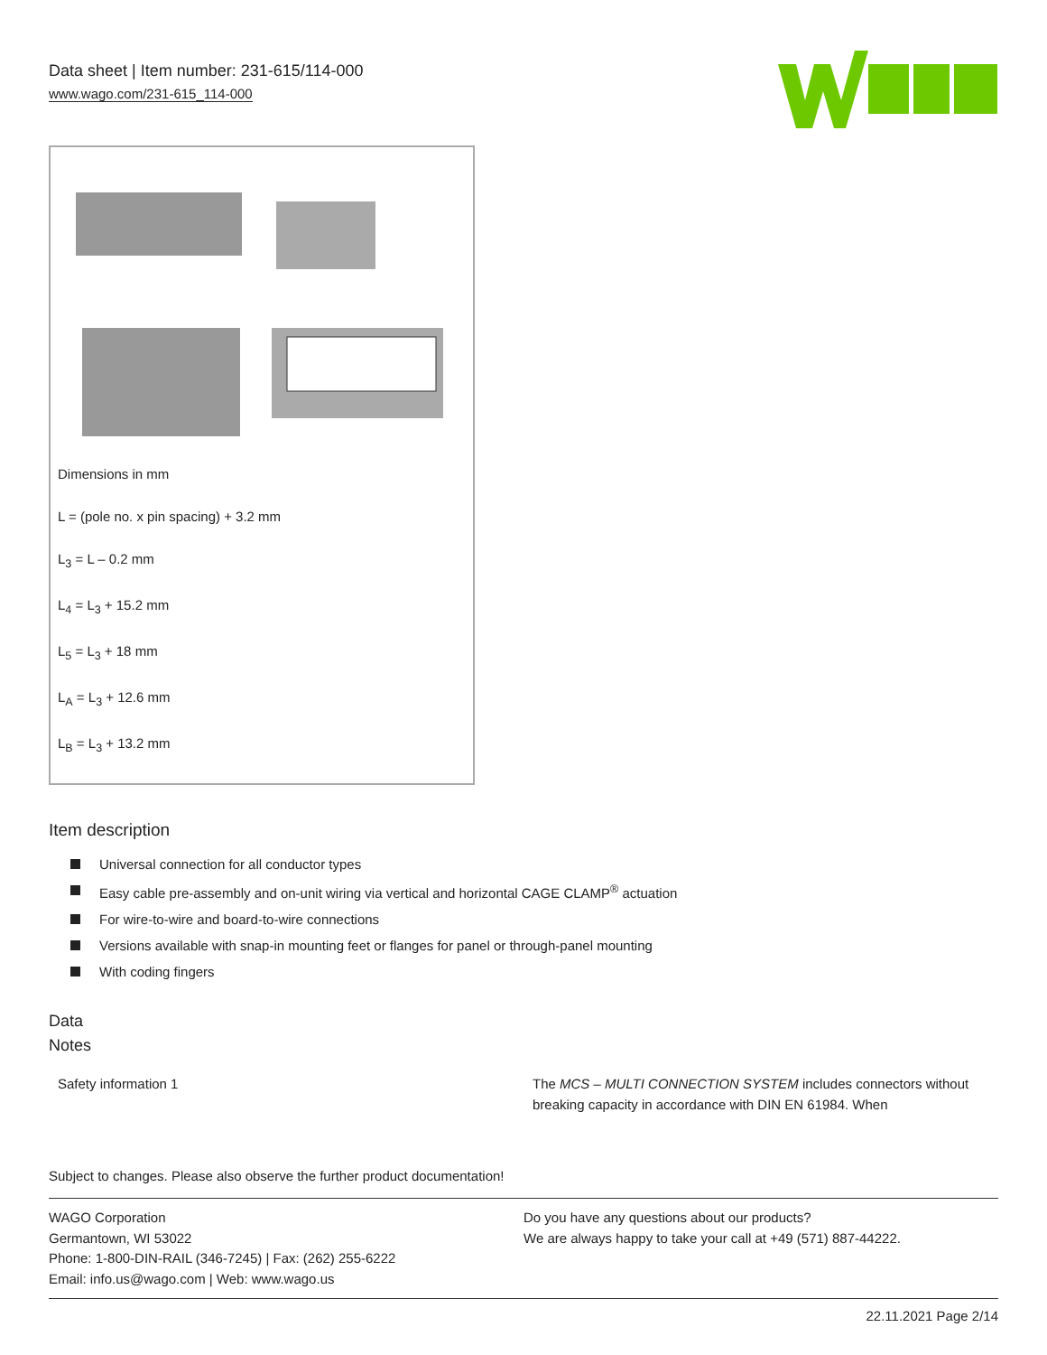Data sheet | Item number: 231-615/114-000
www.wago.com/231-615_114-000
Dimensions in mm
L = (pole no. x pin spacing) + 3.2 mm
L<sub>3</sub> = L – 0.2 mm
L<sub>4</sub> = L<sub>3</sub> + 15.2 mm
L<sub>5</sub> = L<sub>3</sub> + 18 mm
L<sub>A</sub> = L<sub>3</sub> + 12.6 mm
L<sub>B</sub> = L<sub>3</sub> + 13.2 mm
Item description
Universal connection for all conductor types
Easy cable pre-assembly and on-unit wiring via vertical and horizontal CAGE CLAMP<sup>®</sup> actuation
For wire-to-wire and board-to-wire connections
Versions available with snap-in mounting feet or flanges for panel or through-panel mounting
With coding fingers
Data
Notes
| Safety information 1 | The MCS – MULTI CONNECTION SYSTEM includes connectors without breaking capacity in accordance with DIN EN 61984. When |
Subject to changes. Please also observe the further product documentation!
WAGO Corporation
Germantown, WI 53022
Phone: 1-800-DIN-RAIL (346-7245) | Fax: (262) 255-6222
Email: info.us@wago.com | Web: www.wago.us
Do you have any questions about our products?
We are always happy to take your call at +49 (571) 887-44222.
22.11.2021 Page 2/14